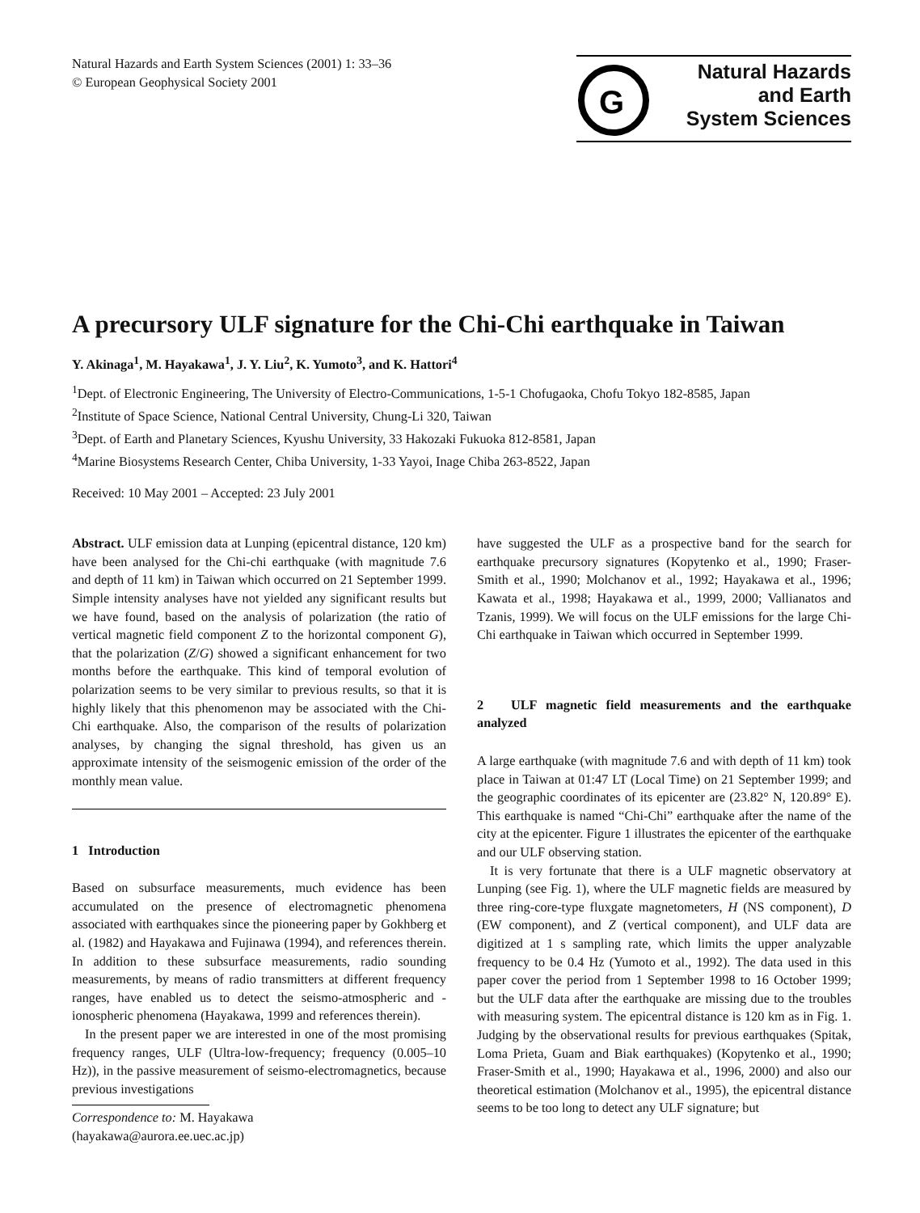Natural Hazards and Earth System Sciences (2001) 1: 33–36
© European Geophysical Society 2001
G
Natural Hazards
and Earth
System Sciences
A precursory ULF signature for the Chi-Chi earthquake in Taiwan
Y. Akinaga<sup>1</sup>, M. Hayakawa<sup>1</sup>, J. Y. Liu<sup>2</sup>, K. Yumoto<sup>3</sup>, and K. Hattori<sup>4</sup>
<sup>1</sup> Dept. of Electronic Engineering, The University of Electro-Communications, 1-5-1 Chofugaoka, Chofu Tokyo 182-8585, Japan
<sup>2</sup> Institute of Space Science, National Central University, Chung-Li 320, Taiwan
<sup>3</sup> Dept. of Earth and Planetary Sciences, Kyushu University, 33 Hakozaki Fukuoka 812-8581, Japan
<sup>4</sup> Marine Biosystems Research Center, Chiba University, 1-33 Yayoi, Inage Chiba 263-8522, Japan
Received: 10 May 2001 – Accepted: 23 July 2001
Abstract. ULF emission data at Lunping (epicentral distance, 120 km) have been analysed for the Chi-chi earthquake (with magnitude 7.6 and depth of 11 km) in Taiwan which occurred on 21 September 1999. Simple intensity analyses have not yielded any significant results but we have found, based on the analysis of polarization (the ratio of vertical magnetic field component Z to the horizontal component G), that the polarization (Z/G) showed a significant enhancement for two months before the earthquake. This kind of temporal evolution of polarization seems to be very similar to previous results, so that it is highly likely that this phenomenon may be associated with the Chi-Chi earthquake. Also, the comparison of the results of polarization analyses, by changing the signal threshold, has given us an approximate intensity of the seismogenic emission of the order of the monthly mean value.
1 Introduction
Based on subsurface measurements, much evidence has been accumulated on the presence of electromagnetic phenomena associated with earthquakes since the pioneering paper by Gokhberg et al. (1982) and Hayakawa and Fujinawa (1994), and references therein. In addition to these subsurface measurements, radio sounding measurements, by means of radio transmitters at different frequency ranges, have enabled us to detect the seismo-atmospheric and -ionospheric phenomena (Hayakawa, 1999 and references therein).
In the present paper we are interested in one of the most promising frequency ranges, ULF (Ultra-low-frequency; frequency (0.005–10 Hz)), in the passive measurement of seismo-electromagnetics, because previous investigations
Correspondence to: M. Hayakawa
(hayakawa@aurora.ee.uec.ac.jp)
have suggested the ULF as a prospective band for the search for earthquake precursory signatures (Kopytenko et al., 1990; Fraser-Smith et al., 1990; Molchanov et al., 1992; Hayakawa et al., 1996; Kawata et al., 1998; Hayakawa et al., 1999, 2000; Vallianatos and Tzanis, 1999). We will focus on the ULF emissions for the large Chi-Chi earthquake in Taiwan which occurred in September 1999.
2 ULF magnetic field measurements and the earthquake analyzed
A large earthquake (with magnitude 7.6 and with depth of 11 km) took place in Taiwan at 01:47 LT (Local Time) on 21 September 1999; and the geographic coordinates of its epicenter are (23.82° N, 120.89° E). This earthquake is named “Chi-Chi” earthquake after the name of the city at the epicenter. Figure 1 illustrates the epicenter of the earthquake and our ULF observing station.
It is very fortunate that there is a ULF magnetic observatory at Lunping (see Fig. 1), where the ULF magnetic fields are measured by three ring-core-type fluxgate magnetometers, H (NS component), D (EW component), and Z (vertical component), and ULF data are digitized at 1 s sampling rate, which limits the upper analyzable frequency to be 0.4 Hz (Yumoto et al., 1992). The data used in this paper cover the period from 1 September 1998 to 16 October 1999; but the ULF data after the earthquake are missing due to the troubles with measuring system. The epicentral distance is 120 km as in Fig. 1. Judging by the observational results for previous earthquakes (Spitak, Loma Prieta, Guam and Biak earthquakes) (Kopytenko et al., 1990; Fraser-Smith et al., 1990; Hayakawa et al., 1996, 2000) and also our theoretical estimation (Molchanov et al., 1995), the epicentral distance seems to be too long to detect any ULF signature; but